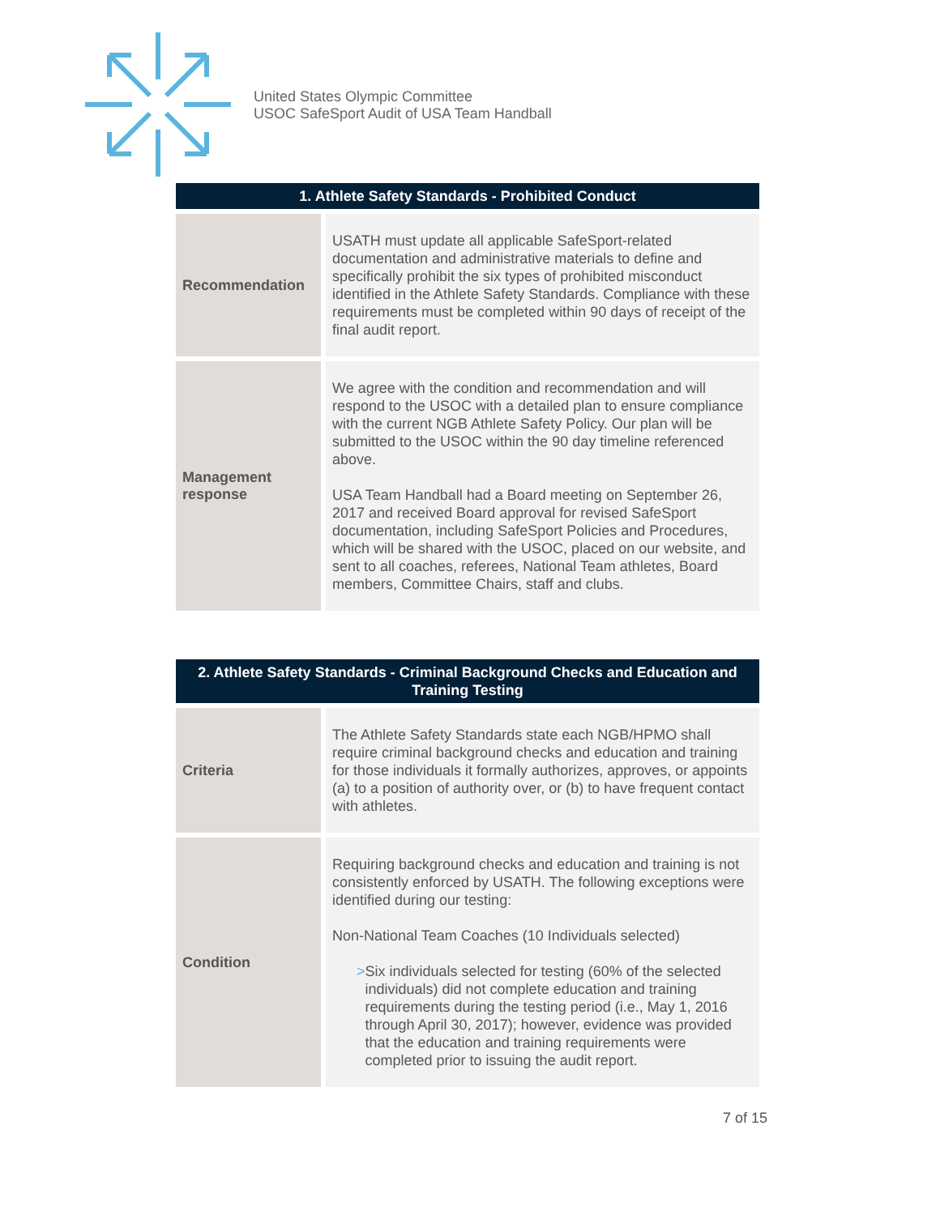United States Olympic Committee
USOC SafeSport Audit of USA Team Handball
| 1. Athlete Safety Standards - Prohibited Conduct | |
| --- | --- |
| Recommendation | USATH must update all applicable SafeSport-related documentation and administrative materials to define and specifically prohibit the six types of prohibited misconduct identified in the Athlete Safety Standards. Compliance with these requirements must be completed within 90 days of receipt of the final audit report. |
| Management response | We agree with the condition and recommendation and will respond to the USOC with a detailed plan to ensure compliance with the current NGB Athlete Safety Policy. Our plan will be submitted to the USOC within the 90 day timeline referenced above. USA Team Handball had a Board meeting on September 26, 2017 and received Board approval for revised SafeSport documentation, including SafeSport Policies and Procedures, which will be shared with the USOC, placed on our website, and sent to all coaches, referees, National Team athletes, Board members, Committee Chairs, staff and clubs. |
| 2. Athlete Safety Standards - Criminal Background Checks and Education and Training Testing | |
| --- | --- |
| Criteria | The Athlete Safety Standards state each NGB/HPMO shall require criminal background checks and education and training for those individuals it formally authorizes, approves, or appoints (a) to a position of authority over, or (b) to have frequent contact with athletes. |
| Condition | Requiring background checks and education and training is not consistently enforced by USATH. The following exceptions were identified during our testing: Non-National Team Coaches (10 Individuals selected) > Six individuals selected for testing (60% of the selected individuals) did not complete education and training requirements during the testing period (i.e., May 1, 2016 through April 30, 2017); however, evidence was provided that the education and training requirements were completed prior to issuing the audit report. |
7 of 15